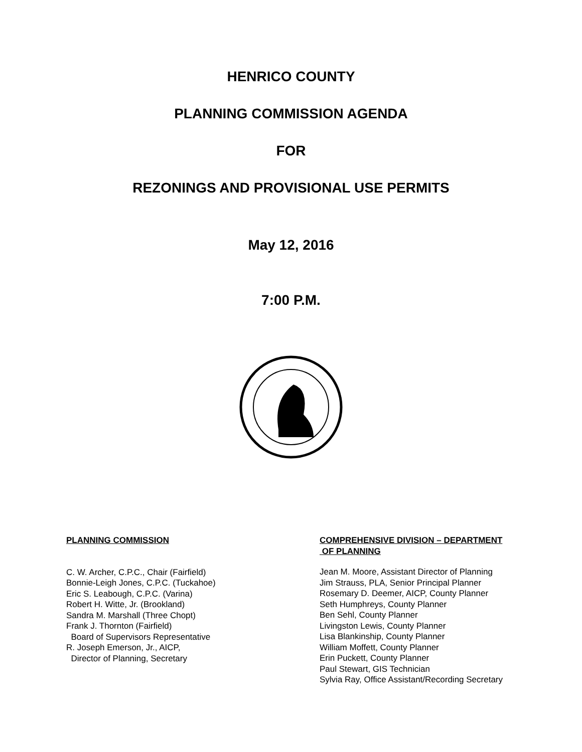HENRICO COUNTY
PLANNING COMMISSION AGENDA
FOR
REZONINGS AND PROVISIONAL USE PERMITS
May 12, 2016
7:00 P.M.
PLANNING COMMISSION
C. W. Archer, C.P.C., Chair (Fairfield)
Bonnie-Leigh Jones, C.P.C. (Tuckahoe)
Eric S. Leabough, C.P.C. (Varina)
Robert H. Witte, Jr. (Brookland)
Sandra M. Marshall (Three Chopt)
Frank J. Thornton (Fairfield)
Board of Supervisors Representative
R. Joseph Emerson, Jr., AICP,
Director of Planning, Secretary
COMPREHENSIVE DIVISION – DEPARTMENT
OF PLANNING
Jean M. Moore, Assistant Director of Planning
Jim Strauss, PLA, Senior Principal Planner
Rosemary D. Deemer, AICP, County Planner
Seth Humphreys, County Planner
Ben Sehl, County Planner
Livingston Lewis, County Planner
Lisa Blankinship, County Planner
William Moffett, County Planner
Erin Puckett, County Planner
Paul Stewart, GIS Technician
Sylvia Ray, Office Assistant/Recording Secretary